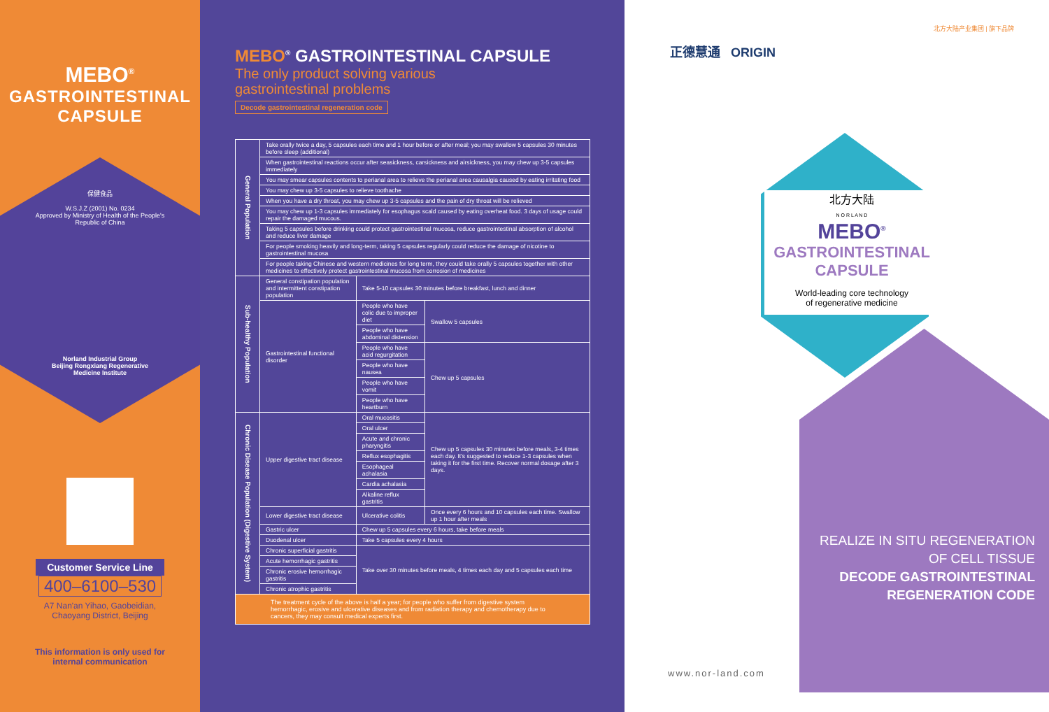MEBO<sup>®</sup>
GASTROINTESTINAL
CAPSULE
保健食品
W.S.J.Z (2001) No. 0234
Approved by Ministry of Health of the People's
Republic of China
Norland Industrial Group
Beijing Rongxiang Regenerative
Medicine Institute
Customer Service Line
400–6100–530
A7 Nan'an Yihao, Gaobeidian,
Chaoyang District, Beijing
This information is only used for
internal communication
MEBO<sup>®</sup> GASTROINTESTINAL CAPSULE
The only product solving various
gastrointestinal problems
Decode gastrointestinal regeneration code
| General Population | Take orally twice a day, 5 capsules each time and 1 hour before or after meal; you may swallow 5 capsules 30 minutes before sleep (additional) | | |
| | When gastrointestinal reactions occur after seasickness, carsickness and airsickness, you may chew up 3-5 capsules immediately | | |
| | You may smear capsules contents to perianal area to relieve the perianal area causalgia caused by eating irritating food | | |
| | You may chew up 3-5 capsules to relieve toothache | | |
| | When you have a dry throat, you may chew up 3-5 capsules and the pain of dry throat will be relieved | | |
| | You may chew up 1-3 capsules immediately for esophagus scald caused by eating overheat food. 3 days of usage could repair the damaged mucous. | | |
| | Taking 5 capsules before drinking could protect gastrointestinal mucosa, reduce gastrointestinal absorption of alcohol and reduce liver damage | | |
| | For people smoking heavily and long-term, taking 5 capsules regularly could reduce the damage of nicotine to gastrointestinal mucosa | | |
| | For people taking Chinese and western medicines for long term, they could take orally 5 capsules together with other medicines to effectively protect gastrointestinal mucosa from corrosion of medicines | | |
| Sub-healthy Population | General constipation population and intermittent constipation population | Take 5-10 capsules 30 minutes before breakfast, lunch and dinner | |
| | Gastrointestinal functional disorder | People who have colic due to improper diet | Swallow 5 capsules |
| | | People who have abdominal distension | |
| | | People who have acid regurgitation | Chew up 5 capsules |
| | | People who have nausea | |
| | | People who have vomit | |
| | | People who have heartburn | |
| Chronic Disease Population (Digestive System) | Upper digestive tract disease | Oral mucositis | Chew up 5 capsules 30 minutes before meals, 3-4 times each day. It's suggested to reduce 1-3 capsules when taking it for the first time. Recover normal dosage after 3 days. |
| | | Oral ulcer | |
| | | Acute and chronic pharyngitis | |
| | | Reflux esophagitis | |
| | | Esophageal achalasia | |
| | | Cardia achalasia | |
| | | Alkaline reflux gastritis | |
| | Lower digestive tract disease | Ulcerative colitis | Once every 6 hours and 10 capsules each time. Swallow up 1 hour after meals |
| | Gastric ulcer | Chew up 5 capsules every 6 hours, take before meals | |
| | Duodenal ulcer | Take 5 capsules every 4 hours | |
| | Chronic superficial gastritis | Take over 30 minutes before meals, 4 times each day and 5 capsules each time | |
| | Acute hemorrhagic gastritis | | |
| | Chronic erosive hemorrhagic gastritis | | |
| | Chronic atrophic gastritis | | |
| The treatment cycle of the above is half a year; for people who suffer from digestive system hemorrhagic, erosive and ulcerative diseases and from radiation therapy and chemotherapy due to cancers, they may consult medical experts first. | | | |
北方大陆产业集团 | 旗下品牌
正德慧通 ORIGIN
北方大陆
N O R L A N D
MEBO<sup>®</sup>
GASTROINTESTINAL
CAPSULE
World-leading core technology
of regenerative medicine
REALIZE IN SITU REGENERATION
OF CELL TISSUE
DECODE GASTROINTESTINAL
REGENERATION CODE
www.nor-land.com